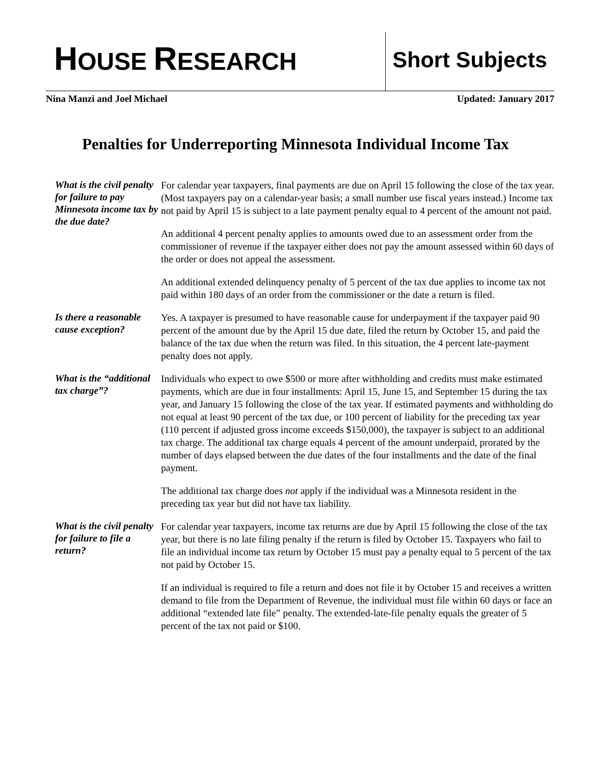HOUSE RESEARCH
Short Subjects
Nina Manzi and Joel Michael Updated: January 2017
Penalties for Underreporting Minnesota Individual Income Tax
What is the civil penalty for failure to pay Minnesota income tax by the due date?
For calendar year taxpayers, final payments are due on April 15 following the close of the tax year. (Most taxpayers pay on a calendar-year basis; a small number use fiscal years instead.) Income tax not paid by April 15 is subject to a late payment penalty equal to 4 percent of the amount not paid.
An additional 4 percent penalty applies to amounts owed due to an assessment order from the commissioner of revenue if the taxpayer either does not pay the amount assessed within 60 days of the order or does not appeal the assessment.
An additional extended delinquency penalty of 5 percent of the tax due applies to income tax not paid within 180 days of an order from the commissioner or the date a return is filed.
Is there a reasonable cause exception?
Yes. A taxpayer is presumed to have reasonable cause for underpayment if the taxpayer paid 90 percent of the amount due by the April 15 due date, filed the return by October 15, and paid the balance of the tax due when the return was filed. In this situation, the 4 percent late-payment penalty does not apply.
What is the “additional tax charge”?
Individuals who expect to owe $500 or more after withholding and credits must make estimated payments, which are due in four installments: April 15, June 15, and September 15 during the tax year, and January 15 following the close of the tax year. If estimated payments and withholding do not equal at least 90 percent of the tax due, or 100 percent of liability for the preceding tax year (110 percent if adjusted gross income exceeds $150,000), the taxpayer is subject to an additional tax charge. The additional tax charge equals 4 percent of the amount underpaid, prorated by the number of days elapsed between the due dates of the four installments and the date of the final payment.
The additional tax charge does not apply if the individual was a Minnesota resident in the preceding tax year but did not have tax liability.
What is the civil penalty for failure to file a return?
For calendar year taxpayers, income tax returns are due by April 15 following the close of the tax year, but there is no late filing penalty if the return is filed by October 15. Taxpayers who fail to file an individual income tax return by October 15 must pay a penalty equal to 5 percent of the tax not paid by October 15.
If an individual is required to file a return and does not file it by October 15 and receives a written demand to file from the Department of Revenue, the individual must file within 60 days or face an additional “extended late file” penalty. The extended-late-file penalty equals the greater of 5 percent of the tax not paid or $100.